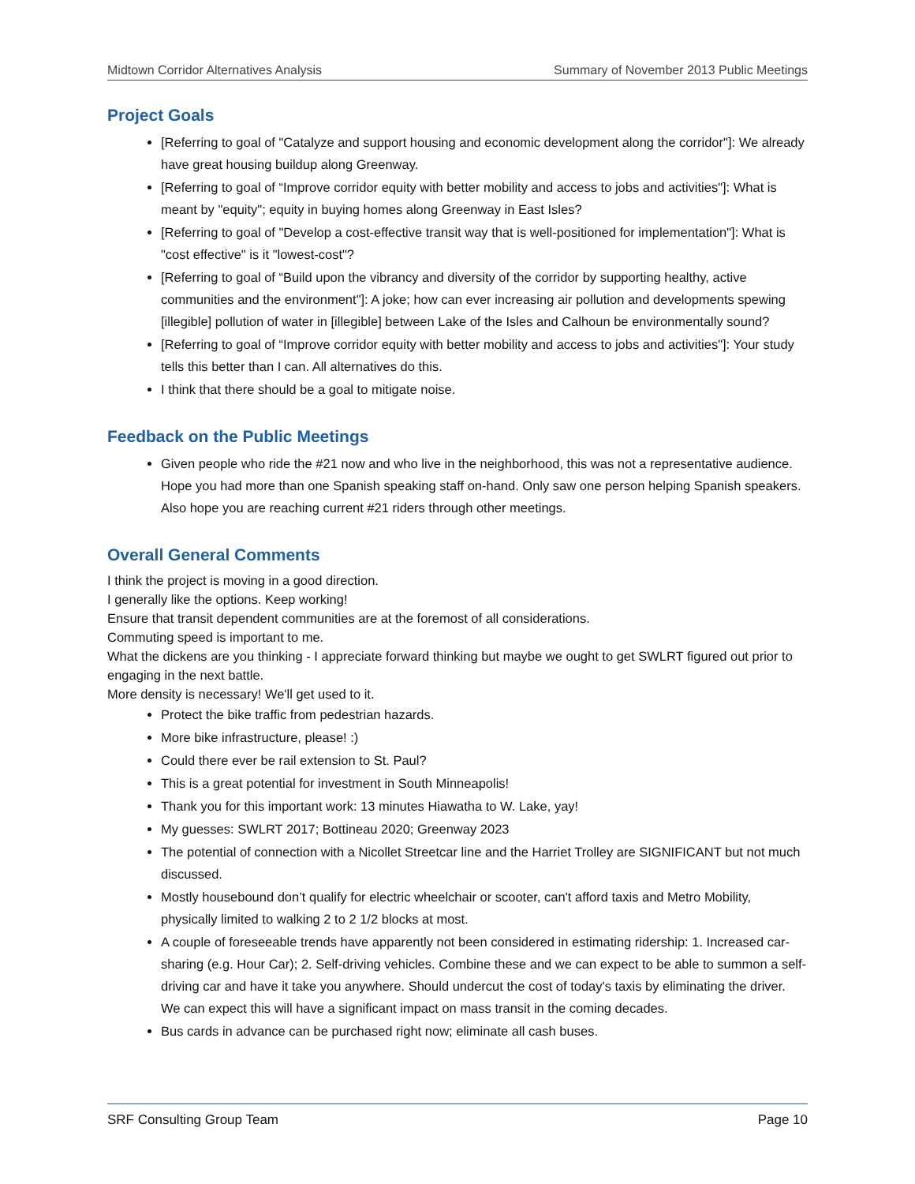Midtown Corridor Alternatives Analysis Summary of November 2013 Public Meetings
Project Goals
[Referring to goal of "Catalyze and support housing and economic development along the corridor"]: We already have great housing buildup along Greenway.
[Referring to goal of “Improve corridor equity with better mobility and access to jobs and activities"]: What is meant by "equity"; equity in buying homes along Greenway in East Isles?
[Referring to goal of "Develop a cost-effective transit way that is well-positioned for implementation"]: What is "cost effective" is it "lowest-cost"?
[Referring to goal of “Build upon the vibrancy and diversity of the corridor by supporting healthy, active communities and the environment"]: A joke; how can ever increasing air pollution and developments spewing [illegible] pollution of water in [illegible] between Lake of the Isles and Calhoun be environmentally sound?
[Referring to goal of “Improve corridor equity with better mobility and access to jobs and activities"]: Your study tells this better than I can. All alternatives do this.
I think that there should be a goal to mitigate noise.
Feedback on the Public Meetings
Given people who ride the #21 now and who live in the neighborhood, this was not a representative audience. Hope you had more than one Spanish speaking staff on-hand. Only saw one person helping Spanish speakers. Also hope you are reaching current #21 riders through other meetings.
Overall General Comments
I think the project is moving in a good direction.
I generally like the options. Keep working!
Ensure that transit dependent communities are at the foremost of all considerations.
Commuting speed is important to me.
What the dickens are you thinking - I appreciate forward thinking but maybe we ought to get SWLRT figured out prior to engaging in the next battle.
More density is necessary! We'll get used to it.
Protect the bike traffic from pedestrian hazards.
More bike infrastructure, please! :)
Could there ever be rail extension to St. Paul?
This is a great potential for investment in South Minneapolis!
Thank you for this important work: 13 minutes Hiawatha to W. Lake, yay!
My guesses: SWLRT 2017; Bottineau 2020; Greenway 2023
The potential of connection with a Nicollet Streetcar line and the Harriet Trolley are SIGNIFICANT but not much discussed.
Mostly housebound don’t qualify for electric wheelchair or scooter, can't afford taxis and Metro Mobility, physically limited to walking 2 to 2 1/2 blocks at most.
A couple of foreseeable trends have apparently not been considered in estimating ridership: 1. Increased car-sharing (e.g. Hour Car); 2. Self-driving vehicles. Combine these and we can expect to be able to summon a self-driving car and have it take you anywhere. Should undercut the cost of today's taxis by eliminating the driver. We can expect this will have a significant impact on mass transit in the coming decades.
Bus cards in advance can be purchased right now; eliminate all cash buses.
SRF Consulting Group Team Page 10